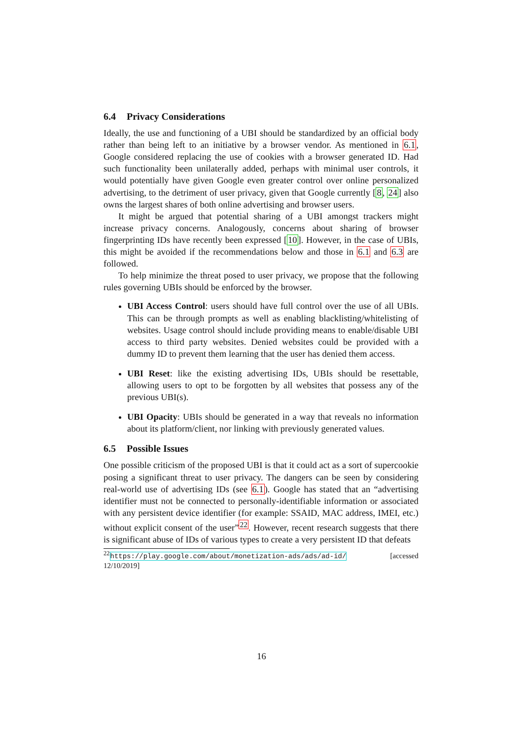6.4 Privacy Considerations
Ideally, the use and functioning of a UBI should be standardized by an official body rather than being left to an initiative by a browser vendor. As mentioned in 6.1, Google considered replacing the use of cookies with a browser generated ID. Had such functionality been unilaterally added, perhaps with minimal user controls, it would potentially have given Google even greater control over online personalized advertising, to the detriment of user privacy, given that Google currently [8, 24] also owns the largest shares of both online advertising and browser users.
It might be argued that potential sharing of a UBI amongst trackers might increase privacy concerns. Analogously, concerns about sharing of browser fingerprinting IDs have recently been expressed [10]. However, in the case of UBIs, this might be avoided if the recommendations below and those in 6.1 and 6.3 are followed.
To help minimize the threat posed to user privacy, we propose that the following rules governing UBIs should be enforced by the browser.
UBI Access Control: users should have full control over the use of all UBIs. This can be through prompts as well as enabling blacklisting/whitelisting of websites. Usage control should include providing means to enable/disable UBI access to third party websites. Denied websites could be provided with a dummy ID to prevent them learning that the user has denied them access.
UBI Reset: like the existing advertising IDs, UBIs should be resettable, allowing users to opt to be forgotten by all websites that possess any of the previous UBI(s).
UBI Opacity: UBIs should be generated in a way that reveals no information about its platform/client, nor linking with previously generated values.
6.5 Possible Issues
One possible criticism of the proposed UBI is that it could act as a sort of supercookie posing a significant threat to user privacy. The dangers can be seen by considering real-world use of advertising IDs (see 6.1). Google has stated that an “advertising identifier must not be connected to personally-identifiable information or associated with any persistent device identifier (for example: SSAID, MAC address, IMEI, etc.) without explicit consent of the user”<sup>22</sup>. However, recent research suggests that there is significant abuse of IDs of various types to create a very persistent ID that defeats
<sup>22</sup> https://play.google.com/about/monetization-ads/ads/ad-id/ [accessed 12/10/2019]
16